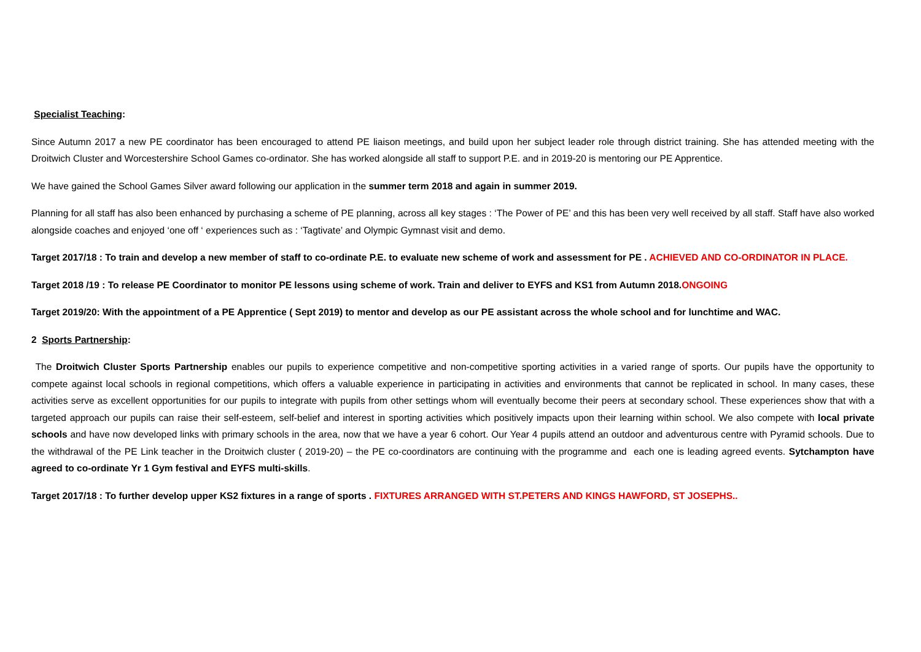Specialist Teaching:
Since Autumn 2017 a new PE coordinator has been encouraged to attend PE liaison meetings, and build upon her subject leader role through district training. She has attended meeting with the Droitwich Cluster and Worcestershire School Games co-ordinator. She has worked alongside all staff to support P.E. and in 2019-20 is mentoring our PE Apprentice.
We have gained the School Games Silver award following our application in the summer term 2018 and again in summer 2019.
Planning for all staff has also been enhanced by purchasing a scheme of PE planning, across all key stages : ‘The Power of PE’ and this has been very well received by all staff. Staff have also worked alongside coaches and enjoyed ‘one off ‘ experiences such as : ‘Tagtivate’ and Olympic Gymnast visit and demo.
Target 2017/18 : To train and develop a new member of staff to co-ordinate P.E. to evaluate new scheme of work and assessment for PE . ACHIEVED AND CO-ORDINATOR IN PLACE.
Target 2018 /19 : To release PE Coordinator to monitor PE lessons using scheme of work. Train and deliver to EYFS and KS1 from Autumn 2018.ONGOING
Target 2019/20: With the appointment of a PE Apprentice ( Sept 2019) to mentor and develop as our PE assistant across the whole school and for lunchtime and WAC.
2 Sports Partnership:
The Droitwich Cluster Sports Partnership enables our pupils to experience competitive and non-competitive sporting activities in a varied range of sports. Our pupils have the opportunity to compete against local schools in regional competitions, which offers a valuable experience in participating in activities and environments that cannot be replicated in school. In many cases, these activities serve as excellent opportunities for our pupils to integrate with pupils from other settings whom will eventually become their peers at secondary school. These experiences show that with a targeted approach our pupils can raise their self-esteem, self-belief and interest in sporting activities which positively impacts upon their learning within school. We also compete with local private schools and have now developed links with primary schools in the area, now that we have a year 6 cohort. Our Year 4 pupils attend an outdoor and adventurous centre with Pyramid schools. Due to the withdrawal of the PE Link teacher in the Droitwich cluster ( 2019-20) – the PE co-coordinators are continuing with the programme and each one is leading agreed events. Sytchampton have agreed to co-ordinate Yr 1 Gym festival and EYFS multi-skills.
Target 2017/18 : To further develop upper KS2 fixtures in a range of sports . FIXTURES ARRANGED WITH ST.PETERS AND KINGS HAWFORD, ST JOSEPHS..